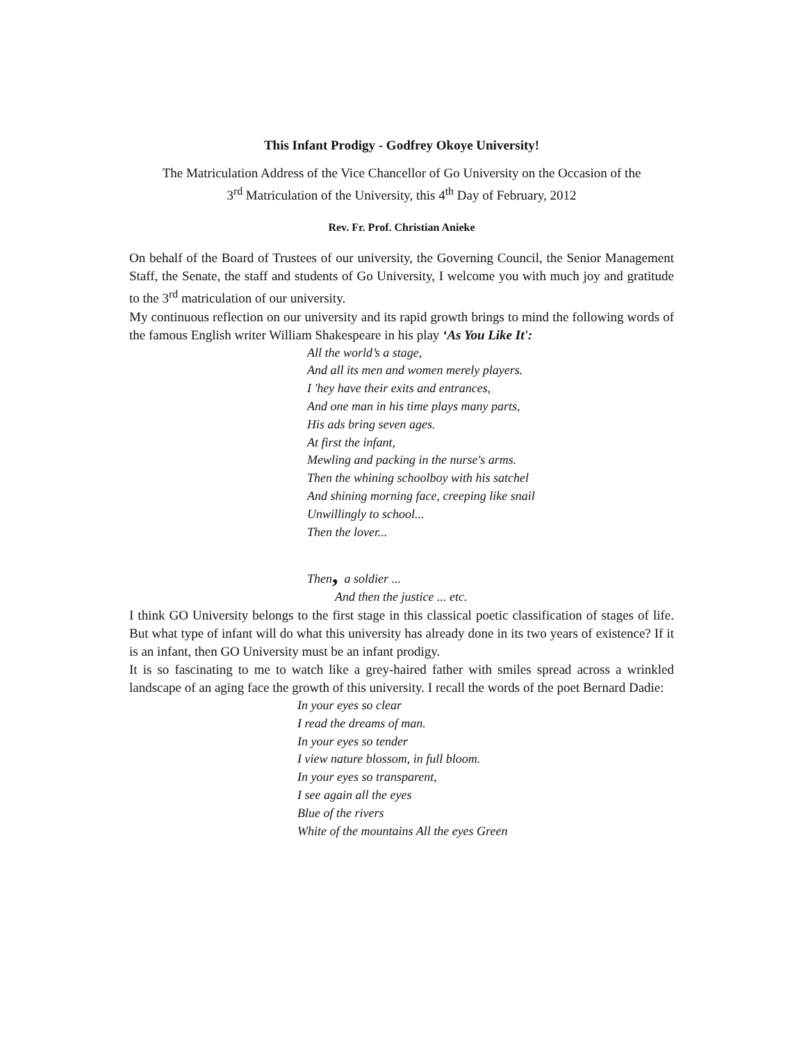This Infant Prodigy - Godfrey Okoye University!
The Matriculation Address of the Vice Chancellor of Go University on the Occasion of the
3<sup>rd</sup> Matriculation of the University, this 4<sup>th</sup> Day of February, 2012
Rev. Fr. Prof. Christian Anieke
On behalf of the Board of Trustees of our university, the Governing Council, the Senior Management Staff, the Senate, the staff and students of Go University, I welcome you with much joy and gratitude to the 3<sup>rd</sup> matriculation of our university.
My continuous reflection on our university and its rapid growth brings to mind the following words of the famous English writer William Shakespeare in his play ‘As You Like It':
All the world’s a stage,
And all its men and women merely players.
I 'hey have their exits and entrances,
And one man in his time plays many parts,
His ads bring seven ages.
At first the infant,
Mewling and packing in the nurse's arms.
Then the whining schoolboy with his satchel
And shining morning face, creeping like snail
Unwillingly to school...
Then the lover...
Then, a soldier ...
And then the justice ... etc.
I think GO University belongs to the first stage in this classical poetic classification of stages of life. But what type of infant will do what this university has already done in its two years of existence? If it is an infant, then GO University must be an infant prodigy.
It is so fascinating to me to watch like a grey-haired father with smiles spread across a wrinkled landscape of an aging face the growth of this university. I recall the words of the poet Bernard Dadie:
In your eyes so clear
I read the dreams of man.
In your eyes so tender
I view nature blossom, in full bloom.
In your eyes so transparent,
I see again all the eyes
Blue of the rivers
White of the mountains All the eyes Green